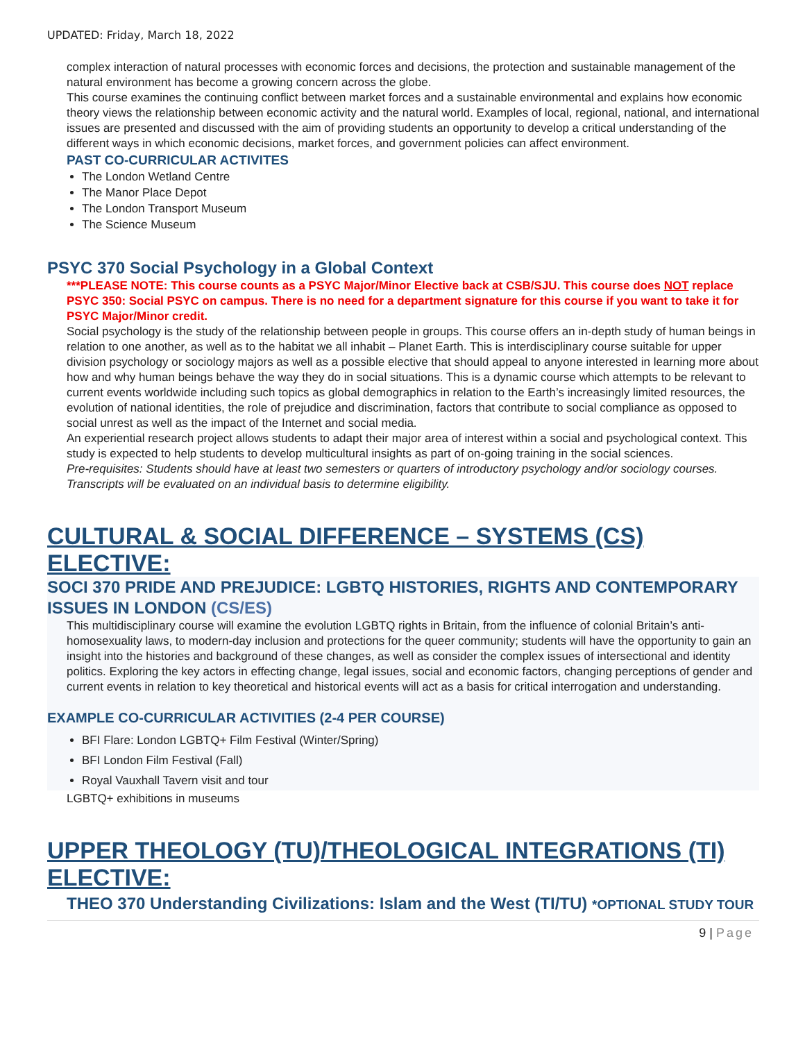UPDATED: Friday, March 18, 2022
complex interaction of natural processes with economic forces and decisions, the protection and sustainable management of the natural environment has become a growing concern across the globe.
This course examines the continuing conflict between market forces and a sustainable environmental and explains how economic theory views the relationship between economic activity and the natural world. Examples of local, regional, national, and international issues are presented and discussed with the aim of providing students an opportunity to develop a critical understanding of the different ways in which economic decisions, market forces, and government policies can affect environment.
PAST CO-CURRICULAR ACTIVITES
The London Wetland Centre
The Manor Place Depot
The London Transport Museum
The Science Museum
PSYC 370 Social Psychology in a Global Context
***PLEASE NOTE: This course counts as a PSYC Major/Minor Elective back at CSB/SJU. This course does NOT replace PSYC 350: Social PSYC on campus. There is no need for a department signature for this course if you want to take it for PSYC Major/Minor credit.
Social psychology is the study of the relationship between people in groups. This course offers an in-depth study of human beings in relation to one another, as well as to the habitat we all inhabit – Planet Earth. This is interdisciplinary course suitable for upper division psychology or sociology majors as well as a possible elective that should appeal to anyone interested in learning more about how and why human beings behave the way they do in social situations. This is a dynamic course which attempts to be relevant to current events worldwide including such topics as global demographics in relation to the Earth’s increasingly limited resources, the evolution of national identities, the role of prejudice and discrimination, factors that contribute to social compliance as opposed to social unrest as well as the impact of the Internet and social media.
An experiential research project allows students to adapt their major area of interest within a social and psychological context. This study is expected to help students to develop multicultural insights as part of on-going training in the social sciences.
Pre-requisites: Students should have at least two semesters or quarters of introductory psychology and/or sociology courses. Transcripts will be evaluated on an individual basis to determine eligibility.
CULTURAL & SOCIAL DIFFERENCE – SYSTEMS (CS) ELECTIVE:
SOCI 370 PRIDE AND PREJUDICE: LGBTQ HISTORIES, RIGHTS AND CONTEMPORARY ISSUES IN LONDON (CS/ES)
This multidisciplinary course will examine the evolution LGBTQ rights in Britain, from the influence of colonial Britain’s anti-homosexuality laws, to modern-day inclusion and protections for the queer community; students will have the opportunity to gain an insight into the histories and background of these changes, as well as consider the complex issues of intersectional and identity politics. Exploring the key actors in effecting change, legal issues, social and economic factors, changing perceptions of gender and current events in relation to key theoretical and historical events will act as a basis for critical interrogation and understanding.
EXAMPLE CO-CURRICULAR ACTIVITIES (2-4 PER COURSE)
BFI Flare: London LGBTQ+ Film Festival (Winter/Spring)
BFI London Film Festival (Fall)
Royal Vauxhall Tavern visit and tour
LGBTQ+ exhibitions in museums
UPPER THEOLOGY (TU)/THEOLOGICAL INTEGRATIONS (TI) ELECTIVE:
THEO 370 Understanding Civilizations: Islam and the West (TI/TU) *OPTIONAL STUDY TOUR
9 | Page